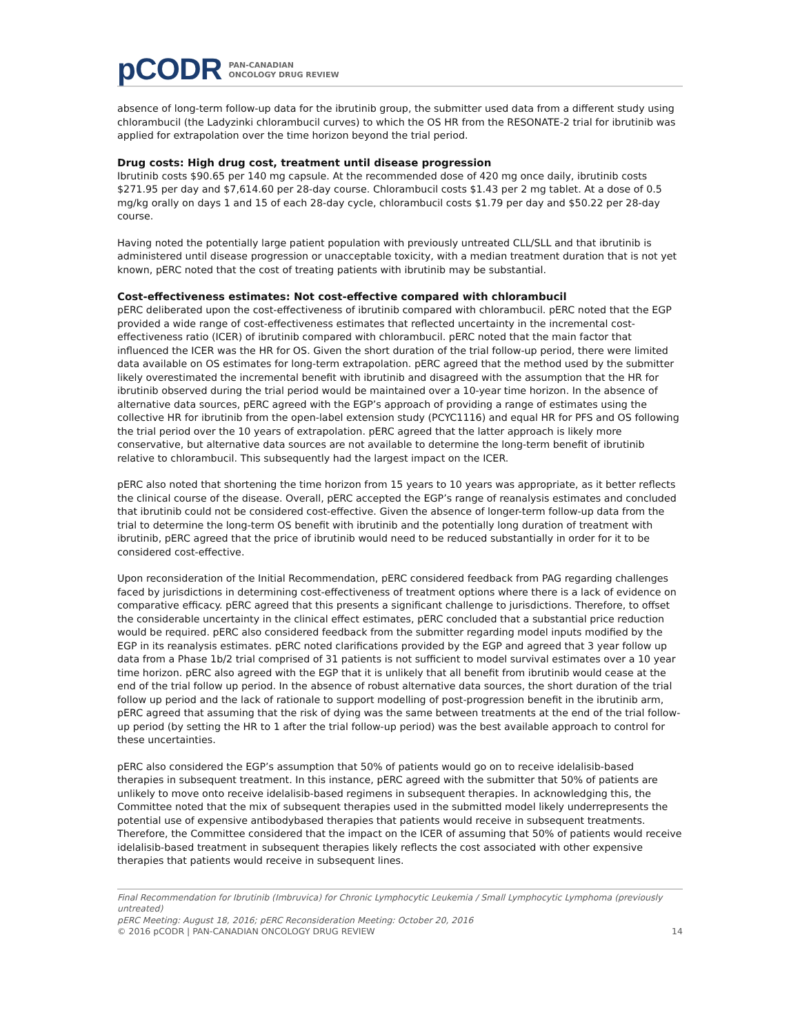pCODR
PAN-CANADIAN
ONCOLOGY DRUG REVIEW
absence of long-term follow-up data for the ibrutinib group, the submitter used data from a different study using chlorambucil (the Ladyzinki chlorambucil curves) to which the OS HR from the RESONATE-2 trial for ibrutinib was applied for extrapolation over the time horizon beyond the trial period.
Drug costs: High drug cost, treatment until disease progression
Ibrutinib costs $90.65 per 140 mg capsule. At the recommended dose of 420 mg once daily, ibrutinib costs $271.95 per day and $7,614.60 per 28-day course. Chlorambucil costs $1.43 per 2 mg tablet. At a dose of 0.5 mg/kg orally on days 1 and 15 of each 28-day cycle, chlorambucil costs $1.79 per day and $50.22 per 28-day course.
Having noted the potentially large patient population with previously untreated CLL/SLL and that ibrutinib is administered until disease progression or unacceptable toxicity, with a median treatment duration that is not yet known, pERC noted that the cost of treating patients with ibrutinib may be substantial.
Cost-effectiveness estimates: Not cost-effective compared with chlorambucil
pERC deliberated upon the cost-effectiveness of ibrutinib compared with chlorambucil. pERC noted that the EGP provided a wide range of cost-effectiveness estimates that reflected uncertainty in the incremental cost-effectiveness ratio (ICER) of ibrutinib compared with chlorambucil. pERC noted that the main factor that influenced the ICER was the HR for OS. Given the short duration of the trial follow-up period, there were limited data available on OS estimates for long-term extrapolation. pERC agreed that the method used by the submitter likely overestimated the incremental benefit with ibrutinib and disagreed with the assumption that the HR for ibrutinib observed during the trial period would be maintained over a 10-year time horizon. In the absence of alternative data sources, pERC agreed with the EGP’s approach of providing a range of estimates using the collective HR for ibrutinib from the open-label extension study (PCYC1116) and equal HR for PFS and OS following the trial period over the 10 years of extrapolation. pERC agreed that the latter approach is likely more conservative, but alternative data sources are not available to determine the long-term benefit of ibrutinib relative to chlorambucil. This subsequently had the largest impact on the ICER.
pERC also noted that shortening the time horizon from 15 years to 10 years was appropriate, as it better reflects the clinical course of the disease. Overall, pERC accepted the EGP’s range of reanalysis estimates and concluded that ibrutinib could not be considered cost-effective. Given the absence of longer-term follow-up data from the trial to determine the long-term OS benefit with ibrutinib and the potentially long duration of treatment with ibrutinib, pERC agreed that the price of ibrutinib would need to be reduced substantially in order for it to be considered cost-effective.
Upon reconsideration of the Initial Recommendation, pERC considered feedback from PAG regarding challenges faced by jurisdictions in determining cost-effectiveness of treatment options where there is a lack of evidence on comparative efficacy. pERC agreed that this presents a significant challenge to jurisdictions. Therefore, to offset the considerable uncertainty in the clinical effect estimates, pERC concluded that a substantial price reduction would be required. pERC also considered feedback from the submitter regarding model inputs modified by the EGP in its reanalysis estimates. pERC noted clarifications provided by the EGP and agreed that 3 year follow up data from a Phase 1b/2 trial comprised of 31 patients is not sufficient to model survival estimates over a 10 year time horizon. pERC also agreed with the EGP that it is unlikely that all benefit from ibrutinib would cease at the end of the trial follow up period. In the absence of robust alternative data sources, the short duration of the trial follow up period and the lack of rationale to support modelling of post-progression benefit in the ibrutinib arm, pERC agreed that assuming that the risk of dying was the same between treatments at the end of the trial follow-up period (by setting the HR to 1 after the trial follow-up period) was the best available approach to control for these uncertainties.
pERC also considered the EGP’s assumption that 50% of patients would go on to receive idelalisib-based therapies in subsequent treatment. In this instance, pERC agreed with the submitter that 50% of patients are unlikely to move onto receive idelalisib-based regimens in subsequent therapies. In acknowledging this, the Committee noted that the mix of subsequent therapies used in the submitted model likely underrepresents the potential use of expensive antibodybased therapies that patients would receive in subsequent treatments. Therefore, the Committee considered that the impact on the ICER of assuming that 50% of patients would receive idelalisib-based treatment in subsequent therapies likely reflects the cost associated with other expensive therapies that patients would receive in subsequent lines.
Final Recommendation for Ibrutinib (Imbruvica) for Chronic Lymphocytic Leukemia / Small Lymphocytic Lymphoma (previously untreated)
pERC Meeting: August 18, 2016; pERC Reconsideration Meeting: October 20, 2016
© 2016 pCODR | PAN-CANADIAN ONCOLOGY DRUG REVIEW 14